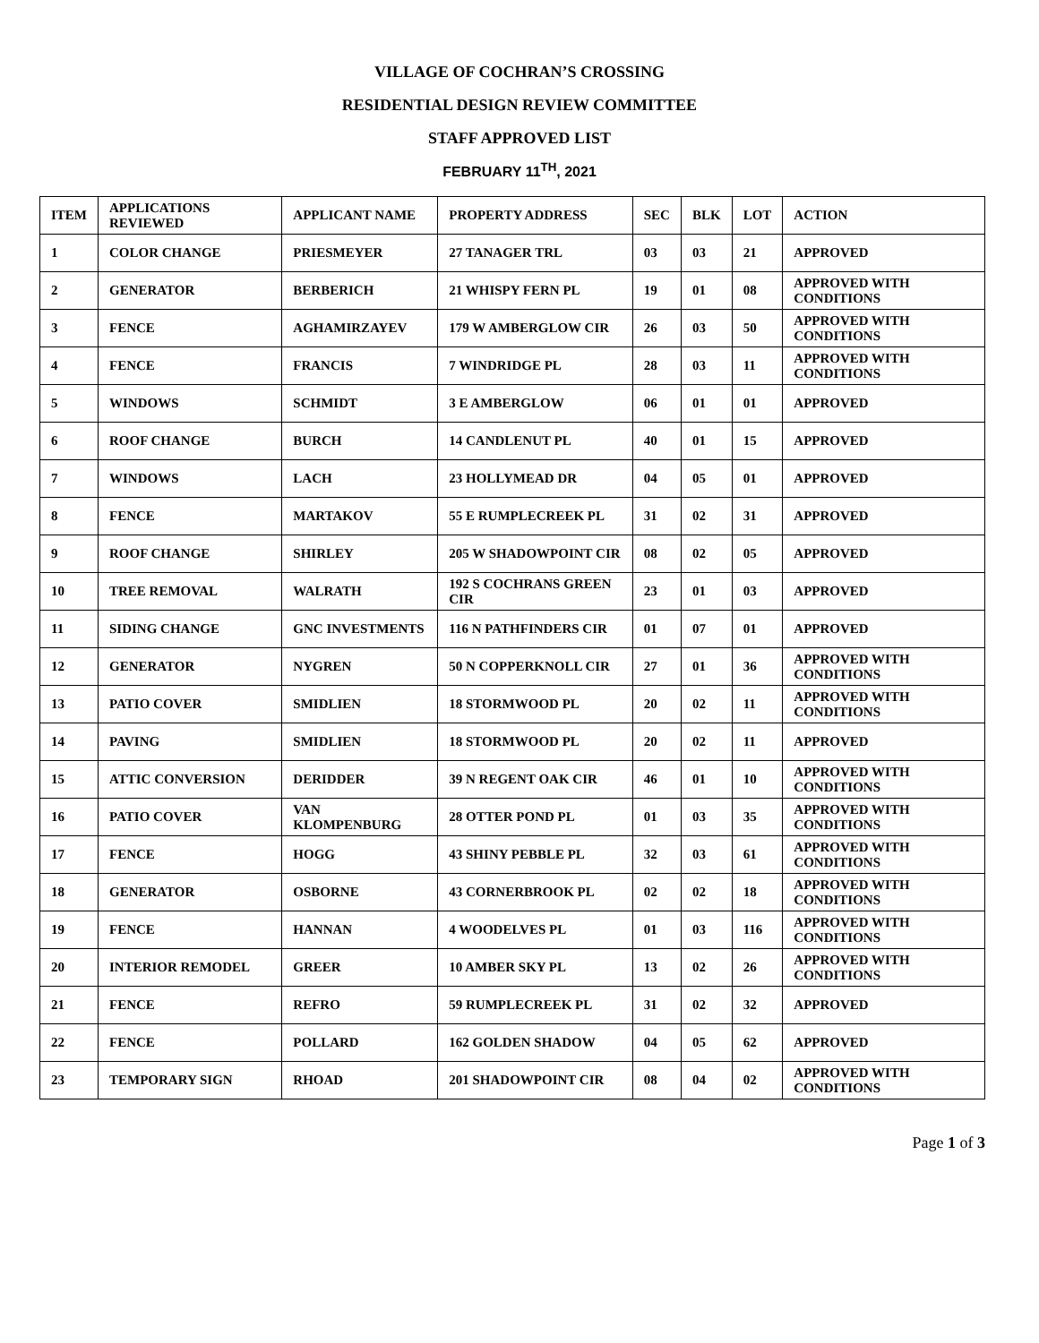VILLAGE OF COCHRAN’S CROSSING
RESIDENTIAL DESIGN REVIEW COMMITTEE
STAFF APPROVED LIST
FEBRUARY 11<sup>TH</sup>, 2021
| ITEM | APPLICATIONS REVIEWED | APPLICANT NAME | PROPERTY ADDRESS | SEC | BLK | LOT | ACTION |
| --- | --- | --- | --- | --- | --- | --- | --- |
| 1 | COLOR CHANGE | PRIESMEYER | 27 TANAGER TRL | 03 | 03 | 21 | APPROVED |
| 2 | GENERATOR | BERBERICH | 21 WHISPY FERN PL | 19 | 01 | 08 | APPROVED WITH CONDITIONS |
| 3 | FENCE | AGHAMIRZAYEV | 179 W AMBERGLOW CIR | 26 | 03 | 50 | APPROVED WITH CONDITIONS |
| 4 | FENCE | FRANCIS | 7 WINDRIDGE PL | 28 | 03 | 11 | APPROVED WITH CONDITIONS |
| 5 | WINDOWS | SCHMIDT | 3 E AMBERGLOW | 06 | 01 | 01 | APPROVED |
| 6 | ROOF CHANGE | BURCH | 14 CANDLENUT PL | 40 | 01 | 15 | APPROVED |
| 7 | WINDOWS | LACH | 23 HOLLYMEAD DR | 04 | 05 | 01 | APPROVED |
| 8 | FENCE | MARTAKOV | 55 E RUMPLECREEK PL | 31 | 02 | 31 | APPROVED |
| 9 | ROOF CHANGE | SHIRLEY | 205 W SHADOWPOINT CIR | 08 | 02 | 05 | APPROVED |
| 10 | TREE REMOVAL | WALRATH | 192 S COCHRANS GREEN CIR | 23 | 01 | 03 | APPROVED |
| 11 | SIDING CHANGE | GNC INVESTMENTS | 116 N PATHFINDERS CIR | 01 | 07 | 01 | APPROVED |
| 12 | GENERATOR | NYGREN | 50 N COPPERKNOLL CIR | 27 | 01 | 36 | APPROVED WITH CONDITIONS |
| 13 | PATIO COVER | SMIDLIEN | 18 STORMWOOD PL | 20 | 02 | 11 | APPROVED WITH CONDITIONS |
| 14 | PAVING | SMIDLIEN | 18 STORMWOOD PL | 20 | 02 | 11 | APPROVED |
| 15 | ATTIC CONVERSION | DERIDDER | 39 N REGENT OAK CIR | 46 | 01 | 10 | APPROVED WITH CONDITIONS |
| 16 | PATIO COVER | VAN KLOMPENBURG | 28 OTTER POND PL | 01 | 03 | 35 | APPROVED WITH CONDITIONS |
| 17 | FENCE | HOGG | 43 SHINY PEBBLE PL | 32 | 03 | 61 | APPROVED WITH CONDITIONS |
| 18 | GENERATOR | OSBORNE | 43 CORNERBROOK PL | 02 | 02 | 18 | APPROVED WITH CONDITIONS |
| 19 | FENCE | HANNAN | 4 WOODELVES PL | 01 | 03 | 116 | APPROVED WITH CONDITIONS |
| 20 | INTERIOR REMODEL | GREER | 10 AMBER SKY PL | 13 | 02 | 26 | APPROVED WITH CONDITIONS |
| 21 | FENCE | REFRO | 59 RUMPLECREEK PL | 31 | 02 | 32 | APPROVED |
| 22 | FENCE | POLLARD | 162 GOLDEN SHADOW | 04 | 05 | 62 | APPROVED |
| 23 | TEMPORARY SIGN | RHOAD | 201 SHADOWPOINT CIR | 08 | 04 | 02 | APPROVED WITH CONDITIONS |
Page 1 of 3